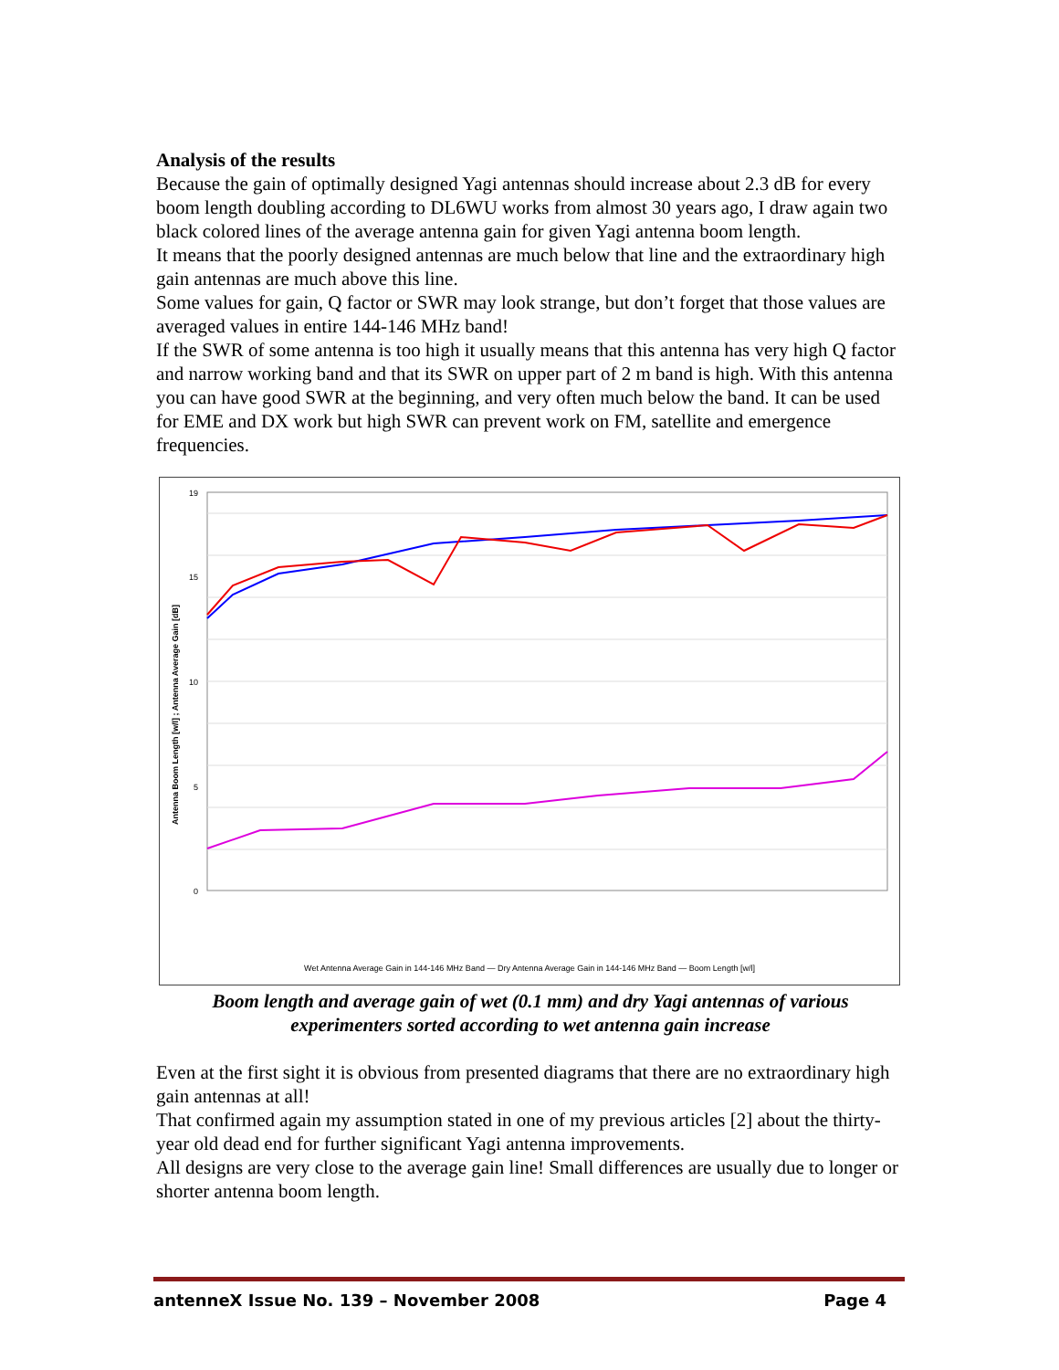Analysis of the results
Because the gain of optimally designed Yagi antennas should increase about 2.3 dB for every boom length doubling according to DL6WU works from almost 30 years ago, I draw again two black colored lines of the average antenna gain for given Yagi antenna boom length.
It means that the poorly designed antennas are much below that line and the extraordinary high gain antennas are much above this line.
Some values for gain, Q factor or SWR may look strange, but don’t forget that those values are averaged values in entire 144-146 MHz band!
If the SWR of some antenna is too high it usually means that this antenna has very high Q factor and narrow working band and that its SWR on upper part of 2 m band is high. With this antenna you can have good SWR at the beginning, and very often much below the band. It can be used for EME and DX work but high SWR can prevent work on FM, satellite and emergence frequencies.
19
15
10
5
0
Antenna Boom Length [w/l] ; Antenna Average Gain [dB]
Wet Antenna Average Gain in 144-146 MHz Band — Dry Antenna Average Gain in 144-146 MHz Band — Boom Length [w/l]
Boom length and average gain of wet (0.1 mm) and dry Yagi antennas of various experimenters sorted according to wet antenna gain increase
Even at the first sight it is obvious from presented diagrams that there are no extraordinary high gain antennas at all!
That confirmed again my assumption stated in one of my previous articles [2] about the thirty-year old dead end for further significant Yagi antenna improvements.
All designs are very close to the average gain line! Small differences are usually due to longer or shorter antenna boom length.
antenneX Issue No. 139 – November 2008 Page 4